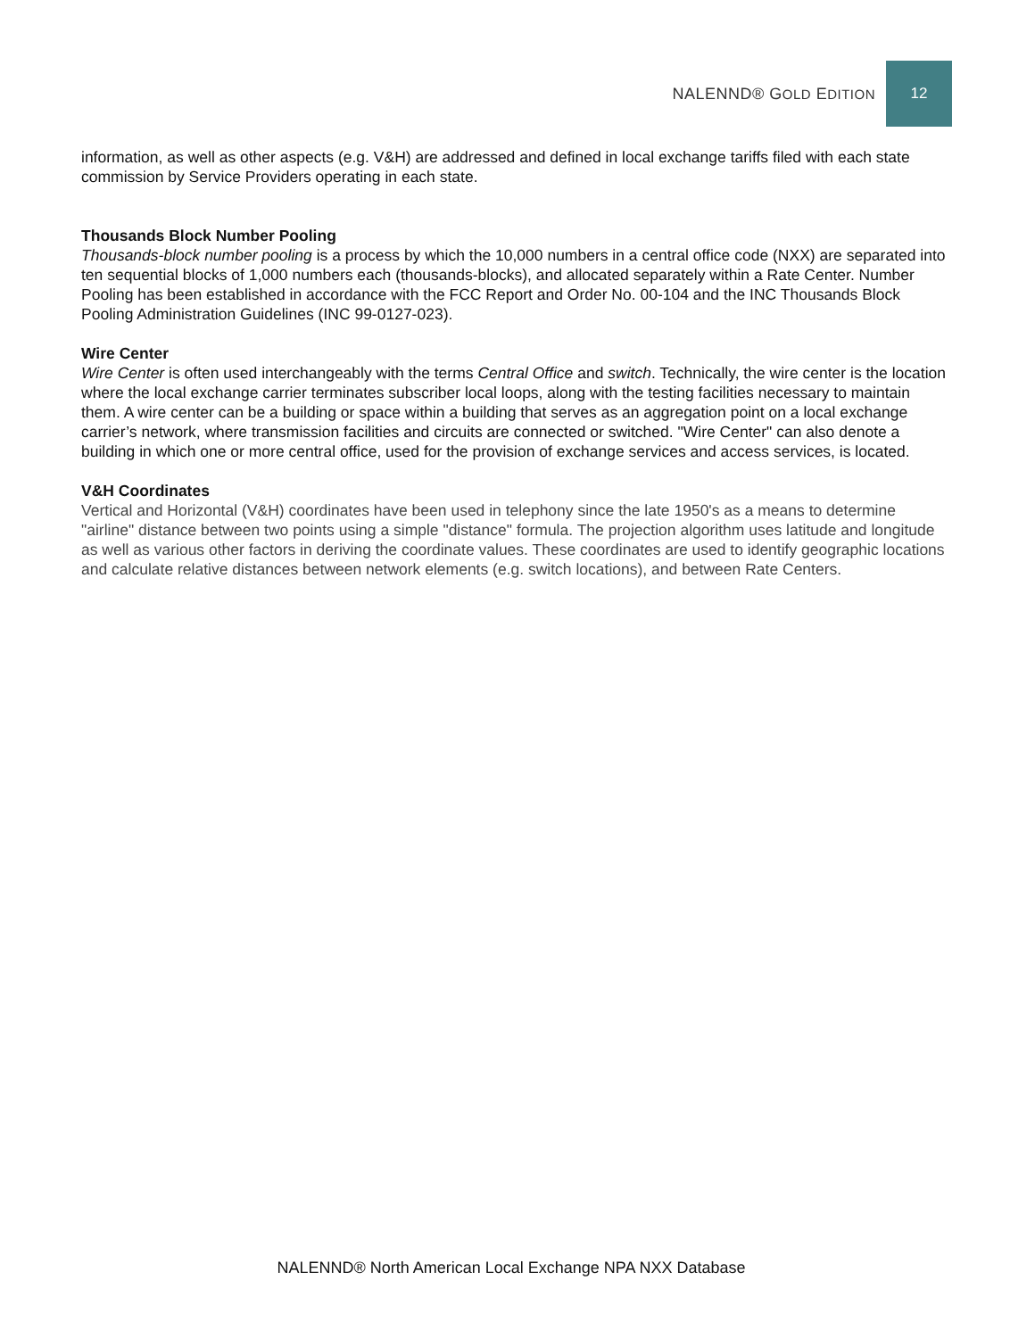NALENND® GOLD EDITION 12
information, as well as other aspects (e.g. V&H) are addressed and defined in local exchange tariffs filed with each state commission by Service Providers operating in each state.
Thousands Block Number Pooling
Thousands-block number pooling is a process by which the 10,000 numbers in a central office code (NXX) are separated into ten sequential blocks of 1,000 numbers each (thousands-blocks), and allocated separately within a Rate Center. Number Pooling has been established in accordance with the FCC Report and Order No. 00-104 and the INC Thousands Block Pooling Administration Guidelines (INC 99-0127-023).
Wire Center
Wire Center is often used interchangeably with the terms Central Office and switch. Technically, the wire center is the location where the local exchange carrier terminates subscriber local loops, along with the testing facilities necessary to maintain them. A wire center can be a building or space within a building that serves as an aggregation point on a local exchange carrier’s network, where transmission facilities and circuits are connected or switched. "Wire Center" can also denote a building in which one or more central office, used for the provision of exchange services and access services, is located.
V&H Coordinates
Vertical and Horizontal (V&H) coordinates have been used in telephony since the late 1950's as a means to determine "airline" distance between two points using a simple "distance" formula. The projection algorithm uses latitude and longitude as well as various other factors in deriving the coordinate values. These coordinates are used to identify geographic locations and calculate relative distances between network elements (e.g. switch locations), and between Rate Centers.
NALENND® North American Local Exchange NPA NXX Database